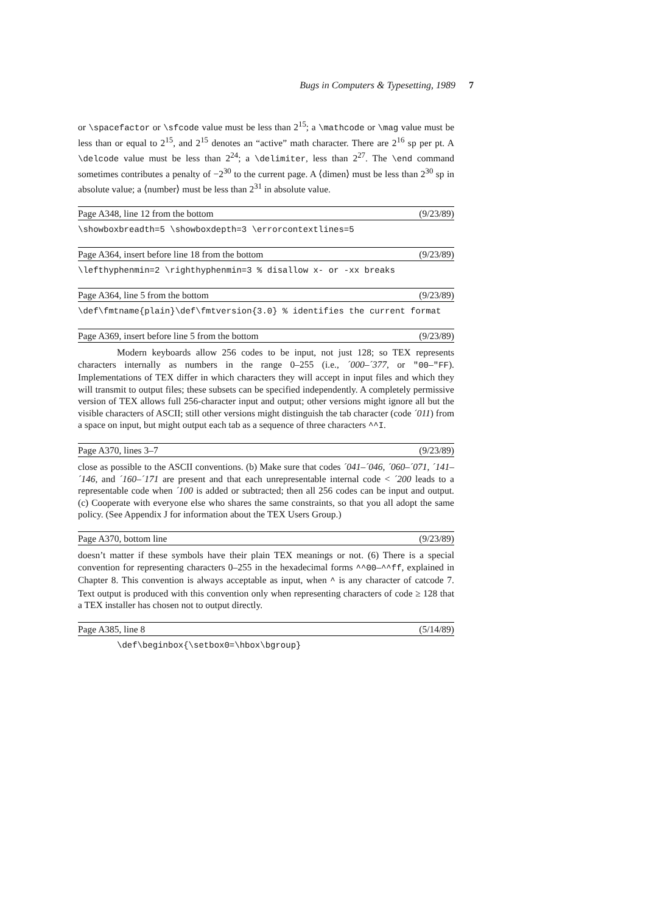Bugs in Computers & Typesetting, 1989 7
or \spacefactor or \sfcode value must be less than 2<sup>15</sup>; a \mathcode or \mag value must be less than or equal to 2<sup>15</sup>, and 2<sup>15</sup> denotes an “active” math character. There are 2<sup>16</sup> sp per pt. A \delcode value must be less than 2<sup>24</sup>; a \delimiter, less than 2<sup>27</sup>. The \end command sometimes contributes a penalty of −2<sup>30</sup> to the current page. A ⟨dimen⟩ must be less than 2<sup>30</sup> sp in absolute value; a ⟨number⟩ must be less than 2<sup>31</sup> in absolute value.
Page A348, line 12 from the bottom (9/23/89)
\showboxbreadth=5 \showboxdepth=3 \errorcontextlines=5
Page A364, insert before line 18 from the bottom (9/23/89)
\lefthyphenmin=2 \righthyphenmin=3 % disallow x- or -xx breaks
Page A364, line 5 from the bottom (9/23/89)
\def\fmtname{plain}\def\fmtversion{3.0} % identifies the current format
Page A369, insert before line 5 from the bottom (9/23/89)
Modern keyboards allow 256 codes to be input, not just 128; so TEX represents characters internally as numbers in the range 0–255 (i.e., ´000–´377, or "00–"FF). Implementations of TEX differ in which characters they will accept in input files and which they will transmit to output files; these subsets can be specified independently. A completely permissive version of TEX allows full 256-character input and output; other versions might ignore all but the visible characters of ASCII; still other versions might distinguish the tab character (code ´011) from a space on input, but might output each tab as a sequence of three characters ^^I.
Page A370, lines 3–7 (9/23/89)
close as possible to the ASCII conventions. (b) Make sure that codes ´041–´046, ´060–´071, ´141–´146, and ´160–´171 are present and that each unrepresentable internal code < ´200 leads to a representable code when ´100 is added or subtracted; then all 256 codes can be input and output. (c) Cooperate with everyone else who shares the same constraints, so that you all adopt the same policy. (See Appendix J for information about the TEX Users Group.)
Page A370, bottom line (9/23/89)
doesn’t matter if these symbols have their plain TEX meanings or not. (6) There is a special convention for representing characters 0–255 in the hexadecimal forms ^^00–^^ff, explained in Chapter 8. This convention is always acceptable as input, when ^ is any character of catcode 7. Text output is produced with this convention only when representing characters of code ≥ 128 that a TEX installer has chosen not to output directly.
Page A385, line 8 (5/14/89)
\def\beginbox{\setbox0=\hbox\bgroup}